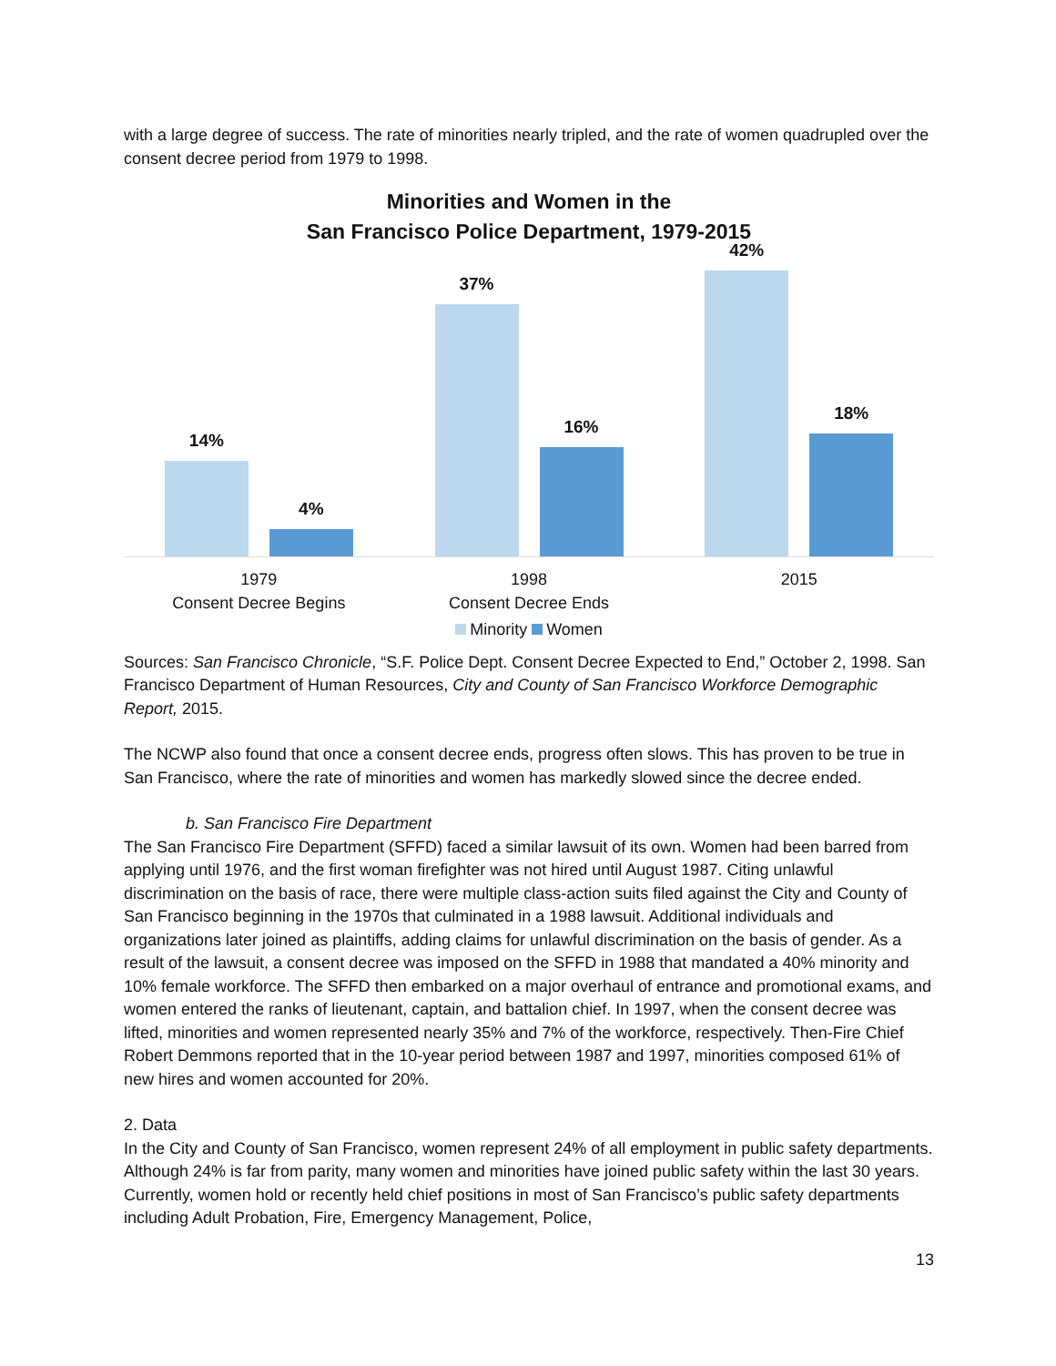with a large degree of success. The rate of minorities nearly tripled, and the rate of women quadrupled over the consent decree period from 1979 to 1998.
Minorities and Women in the
San Francisco Police Department, 1979-2015
14%
4%
37%
16%
42%
18%
1979
Consent Decree Begins
1998
Consent Decree Ends
2015
Minority Women
Sources: San Francisco Chronicle, “S.F. Police Dept. Consent Decree Expected to End,” October 2, 1998. San Francisco Department of Human Resources, City and County of San Francisco Workforce Demographic Report, 2015.
The NCWP also found that once a consent decree ends, progress often slows. This has proven to be true in San Francisco, where the rate of minorities and women has markedly slowed since the decree ended.
b. San Francisco Fire Department
The San Francisco Fire Department (SFFD) faced a similar lawsuit of its own. Women had been barred from applying until 1976, and the first woman firefighter was not hired until August 1987. Citing unlawful discrimination on the basis of race, there were multiple class-action suits filed against the City and County of San Francisco beginning in the 1970s that culminated in a 1988 lawsuit. Additional individuals and organizations later joined as plaintiffs, adding claims for unlawful discrimination on the basis of gender. As a result of the lawsuit, a consent decree was imposed on the SFFD in 1988 that mandated a 40% minority and 10% female workforce. The SFFD then embarked on a major overhaul of entrance and promotional exams, and women entered the ranks of lieutenant, captain, and battalion chief. In 1997, when the consent decree was lifted, minorities and women represented nearly 35% and 7% of the workforce, respectively. Then-Fire Chief Robert Demmons reported that in the 10-year period between 1987 and 1997, minorities composed 61% of new hires and women accounted for 20%.
2. Data
In the City and County of San Francisco, women represent 24% of all employment in public safety departments. Although 24% is far from parity, many women and minorities have joined public safety within the last 30 years. Currently, women hold or recently held chief positions in most of San Francisco’s public safety departments including Adult Probation, Fire, Emergency Management, Police,
13